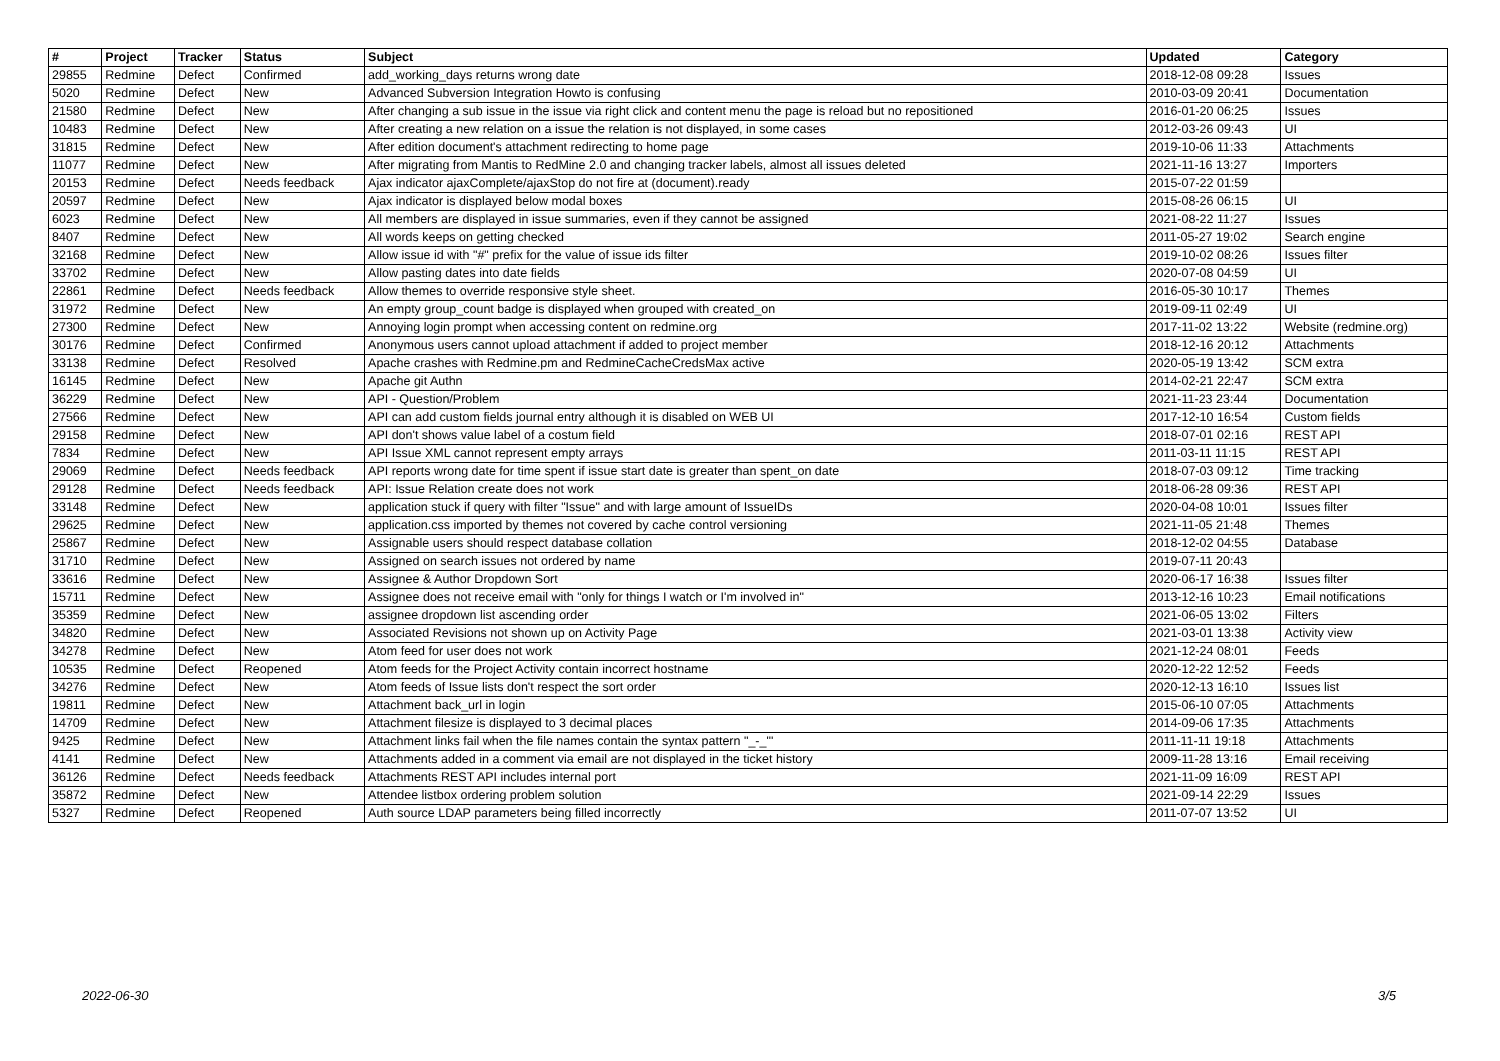| # | Project | Tracker | Status | Subject | Updated | Category |
| --- | --- | --- | --- | --- | --- | --- |
| 29855 | Redmine | Defect | Confirmed | add_working_days returns wrong date | 2018-12-08 09:28 | Issues |
| 5020 | Redmine | Defect | New | Advanced Subversion Integration Howto is confusing | 2010-03-09 20:41 | Documentation |
| 21580 | Redmine | Defect | New | After changing a sub issue in the issue via right click and content menu the page is reload but no repositioned | 2016-01-20 06:25 | Issues |
| 10483 | Redmine | Defect | New | After creating a new relation on a issue the relation is not displayed, in some cases | 2012-03-26 09:43 | UI |
| 31815 | Redmine | Defect | New | After edition document's attachment redirecting to home page | 2019-10-06 11:33 | Attachments |
| 11077 | Redmine | Defect | New | After migrating from Mantis to RedMine 2.0 and changing tracker labels, almost all issues deleted | 2021-11-16 13:27 | Importers |
| 20153 | Redmine | Defect | Needs feedback | Ajax indicator ajaxComplete/ajaxStop do not fire at (document).ready | 2015-07-22 01:59 | |
| 20597 | Redmine | Defect | New | Ajax indicator is displayed below modal boxes | 2015-08-26 06:15 | UI |
| 6023 | Redmine | Defect | New | All members are displayed in issue summaries, even if they cannot be assigned | 2021-08-22 11:27 | Issues |
| 8407 | Redmine | Defect | New | All words keeps on getting checked | 2011-05-27 19:02 | Search engine |
| 32168 | Redmine | Defect | New | Allow issue id with "#" prefix for the value of issue ids filter | 2019-10-02 08:26 | Issues filter |
| 33702 | Redmine | Defect | New | Allow pasting dates into date fields | 2020-07-08 04:59 | UI |
| 22861 | Redmine | Defect | Needs feedback | Allow themes to override responsive style sheet. | 2016-05-30 10:17 | Themes |
| 31972 | Redmine | Defect | New | An empty group_count badge is displayed when grouped with created_on | 2019-09-11 02:49 | UI |
| 27300 | Redmine | Defect | New | Annoying login prompt when accessing content on redmine.org | 2017-11-02 13:22 | Website (redmine.org) |
| 30176 | Redmine | Defect | Confirmed | Anonymous users cannot upload attachment if added to project member | 2018-12-16 20:12 | Attachments |
| 33138 | Redmine | Defect | Resolved | Apache crashes with Redmine.pm and RedmineCacheCredsMax active | 2020-05-19 13:42 | SCM extra |
| 16145 | Redmine | Defect | New | Apache git Authn | 2014-02-21 22:47 | SCM extra |
| 36229 | Redmine | Defect | New | API - Question/Problem | 2021-11-23 23:44 | Documentation |
| 27566 | Redmine | Defect | New | API can add custom fields journal entry although it is disabled on WEB UI | 2017-12-10 16:54 | Custom fields |
| 29158 | Redmine | Defect | New | API don't shows value label of a costum field | 2018-07-01 02:16 | REST API |
| 7834 | Redmine | Defect | New | API Issue XML cannot represent empty arrays | 2011-03-11 11:15 | REST API |
| 29069 | Redmine | Defect | Needs feedback | API reports wrong date for time spent if issue start date is greater than spent_on date | 2018-07-03 09:12 | Time tracking |
| 29128 | Redmine | Defect | Needs feedback | API: Issue Relation create does not work | 2018-06-28 09:36 | REST API |
| 33148 | Redmine | Defect | New | application stuck if query with filter "Issue" and with large amount of IssueIDs | 2020-04-08 10:01 | Issues filter |
| 29625 | Redmine | Defect | New | application.css imported by themes not covered by cache control versioning | 2021-11-05 21:48 | Themes |
| 25867 | Redmine | Defect | New | Assignable users should respect database collation | 2018-12-02 04:55 | Database |
| 31710 | Redmine | Defect | New | Assigned on search issues not ordered by name | 2019-07-11 20:43 | |
| 33616 | Redmine | Defect | New | Assignee & Author Dropdown Sort | 2020-06-17 16:38 | Issues filter |
| 15711 | Redmine | Defect | New | Assignee does not receive email with "only for things I watch or I'm involved in" | 2013-12-16 10:23 | Email notifications |
| 35359 | Redmine | Defect | New | assignee dropdown list ascending order | 2021-06-05 13:02 | Filters |
| 34820 | Redmine | Defect | New | Associated Revisions not shown up on Activity Page | 2021-03-01 13:38 | Activity view |
| 34278 | Redmine | Defect | New | Atom feed for user does not work | 2021-12-24 08:01 | Feeds |
| 10535 | Redmine | Defect | Reopened | Atom feeds for the Project Activity contain incorrect hostname | 2020-12-22 12:52 | Feeds |
| 34276 | Redmine | Defect | New | Atom feeds of Issue lists don't respect the sort order | 2020-12-13 16:10 | Issues list |
| 19811 | Redmine | Defect | New | Attachment back_url in login | 2015-06-10 07:05 | Attachments |
| 14709 | Redmine | Defect | New | Attachment filesize is displayed to 3 decimal places | 2014-09-06 17:35 | Attachments |
| 9425 | Redmine | Defect | New | Attachment links fail when the file names contain the syntax pattern "_-_"' | 2011-11-11 19:18 | Attachments |
| 4141 | Redmine | Defect | New | Attachments added in a comment via email are not displayed in the ticket history | 2009-11-28 13:16 | Email receiving |
| 36126 | Redmine | Defect | Needs feedback | Attachments REST API includes internal port | 2021-11-09 16:09 | REST API |
| 35872 | Redmine | Defect | New | Attendee listbox ordering problem solution | 2021-09-14 22:29 | Issues |
| 5327 | Redmine | Defect | Reopened | Auth source LDAP parameters being filled incorrectly | 2011-07-07 13:52 | UI |
2022-06-30 3/5